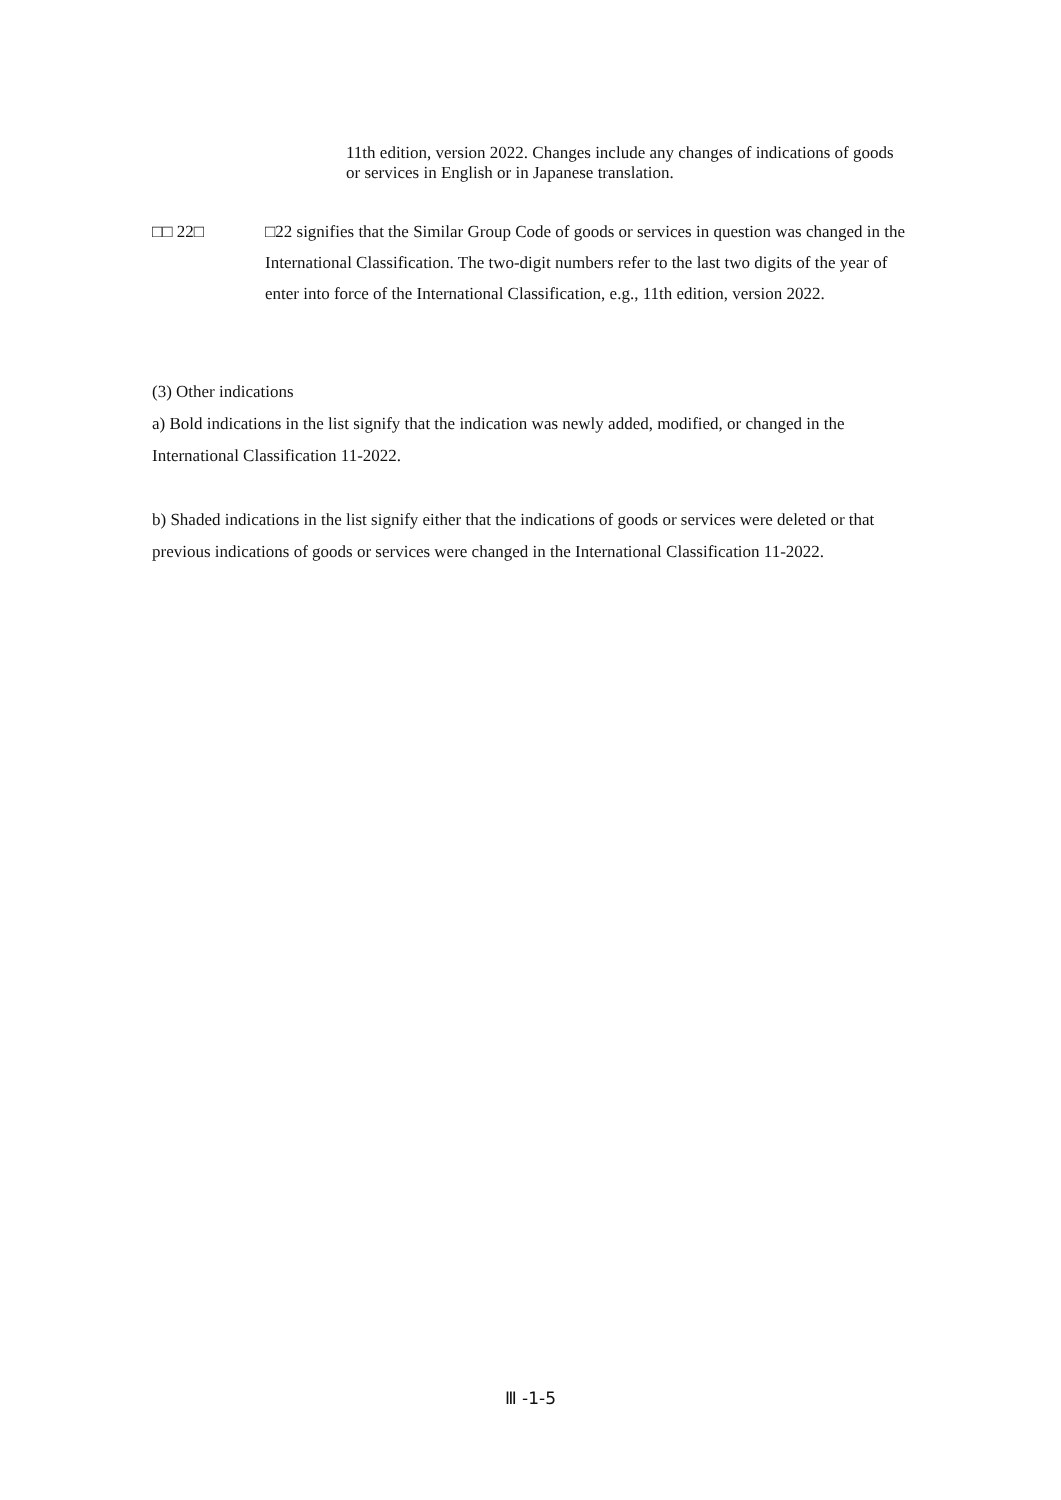11th edition, version 2022. Changes include any changes of indications of goods or services in English or in Japanese translation.
□□ 22□ □22 signifies that the Similar Group Code of goods or services in question was changed in the International Classification. The two-digit numbers refer to the last two digits of the year of enter into force of the International Classification, e.g., 11th edition, version 2022.
(3) Other indications
a) Bold indications in the list signify that the indication was newly added, modified, or changed in the International Classification 11-2022.
b) Shaded indications in the list signify either that the indications of goods or services were deleted or that previous indications of goods or services were changed in the International Classification 11-2022.
Ⅲ -1-5